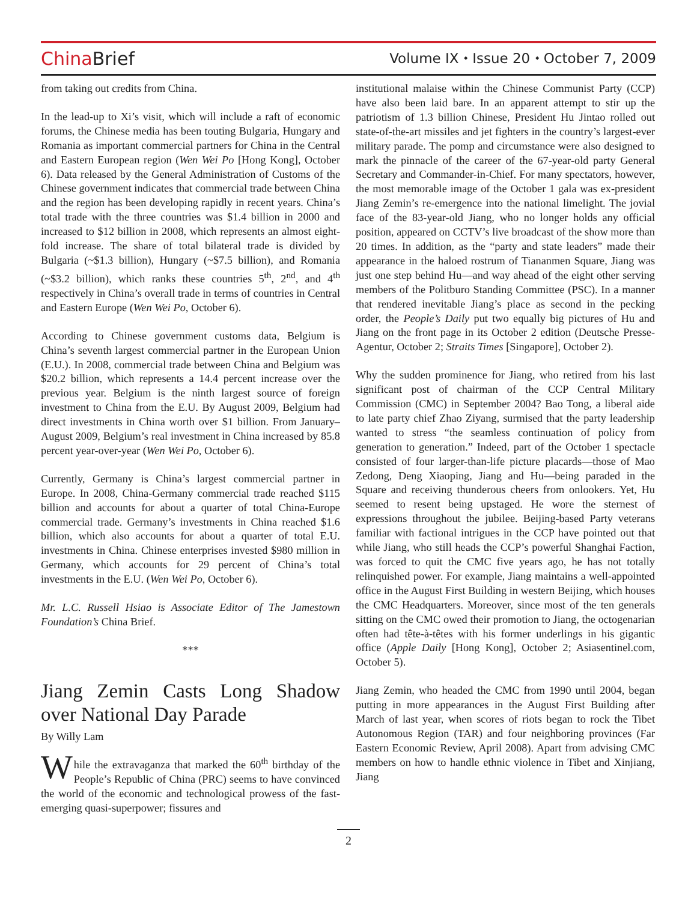China Brief
Volume IX ⬩ Issue 20 ⬩ October 7, 2009
from taking out credits from China.
In the lead-up to Xi’s visit, which will include a raft of economic forums, the Chinese media has been touting Bulgaria, Hungary and Romania as important commercial partners for China in the Central and Eastern European region (Wen Wei Po [Hong Kong], October 6). Data released by the General Administration of Customs of the Chinese government indicates that commercial trade between China and the region has been developing rapidly in recent years. China’s total trade with the three countries was $1.4 billion in 2000 and increased to $12 billion in 2008, which represents an almost eight-fold increase. The share of total bilateral trade is divided by Bulgaria (~$1.3 billion), Hungary (~$7.5 billion), and Romania (~$3.2 billion), which ranks these countries 5<sup>th</sup>, 2<sup>nd</sup>, and 4<sup>th</sup> respectively in China’s overall trade in terms of countries in Central and Eastern Europe (Wen Wei Po, October 6).
According to Chinese government customs data, Belgium is China’s seventh largest commercial partner in the European Union (E.U.). In 2008, commercial trade between China and Belgium was $20.2 billion, which represents a 14.4 percent increase over the previous year. Belgium is the ninth largest source of foreign investment to China from the E.U. By August 2009, Belgium had direct investments in China worth over $1 billion. From January–August 2009, Belgium’s real investment in China increased by 85.8 percent year-over-year (Wen Wei Po, October 6).
Currently, Germany is China’s largest commercial partner in Europe. In 2008, China-Germany commercial trade reached $115 billion and accounts for about a quarter of total China-Europe commercial trade. Germany’s investments in China reached $1.6 billion, which also accounts for about a quarter of total E.U. investments in China. Chinese enterprises invested $980 million in Germany, which accounts for 29 percent of China’s total investments in the E.U. (Wen Wei Po, October 6).
Mr. L.C. Russell Hsiao is Associate Editor of The Jamestown Foundation’s China Brief.
***
Jiang Zemin Casts Long Shadow over National Day Parade
By Willy Lam
While the extravaganza that marked the 60<sup>th</sup> birthday of the People’s Republic of China (PRC) seems to have convinced the world of the economic and technological prowess of the fast-emerging quasi-superpower; fissures and
institutional malaise within the Chinese Communist Party (CCP) have also been laid bare. In an apparent attempt to stir up the patriotism of 1.3 billion Chinese, President Hu Jintao rolled out state-of-the-art missiles and jet fighters in the country’s largest-ever military parade. The pomp and circumstance were also designed to mark the pinnacle of the career of the 67-year-old party General Secretary and Commander-in-Chief. For many spectators, however, the most memorable image of the October 1 gala was ex-president Jiang Zemin’s re-emergence into the national limelight. The jovial face of the 83-year-old Jiang, who no longer holds any official position, appeared on CCTV’s live broadcast of the show more than 20 times. In addition, as the “party and state leaders” made their appearance in the haloed rostrum of Tiananmen Square, Jiang was just one step behind Hu—and way ahead of the eight other serving members of the Politburo Standing Committee (PSC). In a manner that rendered inevitable Jiang’s place as second in the pecking order, the People’s Daily put two equally big pictures of Hu and Jiang on the front page in its October 2 edition (Deutsche Presse-Agentur, October 2; Straits Times [Singapore], October 2).
Why the sudden prominence for Jiang, who retired from his last significant post of chairman of the CCP Central Military Commission (CMC) in September 2004? Bao Tong, a liberal aide to late party chief Zhao Ziyang, surmised that the party leadership wanted to stress “the seamless continuation of policy from generation to generation.” Indeed, part of the October 1 spectacle consisted of four larger-than-life picture placards—those of Mao Zedong, Deng Xiaoping, Jiang and Hu—being paraded in the Square and receiving thunderous cheers from onlookers. Yet, Hu seemed to resent being upstaged. He wore the sternest of expressions throughout the jubilee. Beijing-based Party veterans familiar with factional intrigues in the CCP have pointed out that while Jiang, who still heads the CCP’s powerful Shanghai Faction, was forced to quit the CMC five years ago, he has not totally relinquished power. For example, Jiang maintains a well-appointed office in the August First Building in western Beijing, which houses the CMC Headquarters. Moreover, since most of the ten generals sitting on the CMC owed their promotion to Jiang, the octogenarian often had tête-à-têtes with his former underlings in his gigantic office (Apple Daily [Hong Kong], October 2; Asiasentinel.com, October 5).
Jiang Zemin, who headed the CMC from 1990 until 2004, began putting in more appearances in the August First Building after March of last year, when scores of riots began to rock the Tibet Autonomous Region (TAR) and four neighboring provinces (Far Eastern Economic Review, April 2008). Apart from advising CMC members on how to handle ethnic violence in Tibet and Xinjiang, Jiang
2